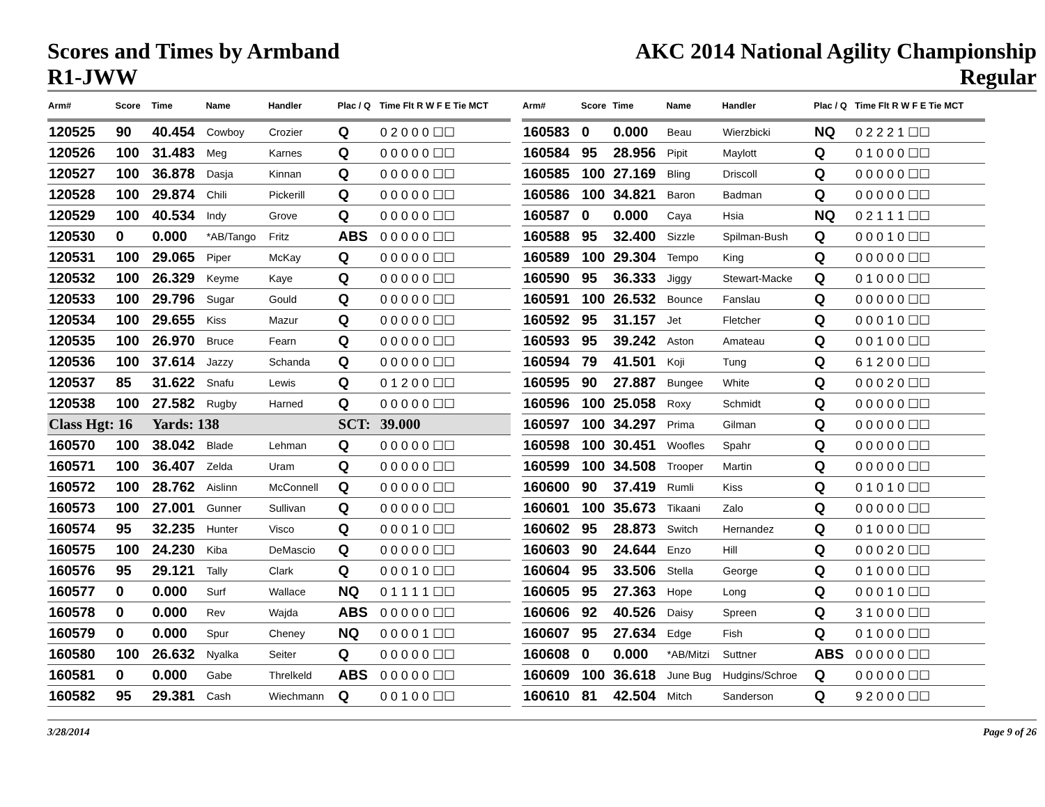Scores and Times by Armband
R1-JWW
AKC 2014 National Agility Championship
Regular
| Arm# | Score | Time | Name | Handler | Plac / Q | Time Flt R W F E Tie MCT |
| --- | --- | --- | --- | --- | --- | --- |
| 120525 | 90 | 40.454 | Cowboy | Crozier | Q | 0 2 0 0 0 ☐☐ |
| 120526 | 100 | 31.483 | Meg | Karnes | Q | 0 0 0 0 0 ☐☐ |
| 120527 | 100 | 36.878 | Dasja | Kinnan | Q | 0 0 0 0 0 ☐☐ |
| 120528 | 100 | 29.874 | Chili | Pickerill | Q | 0 0 0 0 0 ☐☐ |
| 120529 | 100 | 40.534 | Indy | Grove | Q | 0 0 0 0 0 ☐☐ |
| 120530 | 0 | 0.000 | *AB/Tango | Fritz | ABS | 0 0 0 0 0 ☐☐ |
| 120531 | 100 | 29.065 | Piper | McKay | Q | 0 0 0 0 0 ☐☐ |
| 120532 | 100 | 26.329 | Keyme | Kaye | Q | 0 0 0 0 0 ☐☐ |
| 120533 | 100 | 29.796 | Sugar | Gould | Q | 0 0 0 0 0 ☐☐ |
| 120534 | 100 | 29.655 | Kiss | Mazur | Q | 0 0 0 0 0 ☐☐ |
| 120535 | 100 | 26.970 | Bruce | Fearn | Q | 0 0 0 0 0 ☐☐ |
| 120536 | 100 | 37.614 | Jazzy | Schanda | Q | 0 0 0 0 0 ☐☐ |
| 120537 | 85 | 31.622 | Snafu | Lewis | Q | 0 1 2 0 0 ☐☐ |
| 120538 | 100 | 27.582 | Rugby | Harned | Q | 0 0 0 0 0 ☐☐ |
| Class Hgt: 16 | | Yards: 138 | | | SCT: | 39.000 |
| 160570 | 100 | 38.042 | Blade | Lehman | Q | 0 0 0 0 0 ☐☐ |
| 160571 | 100 | 36.407 | Zelda | Uram | Q | 0 0 0 0 0 ☐☐ |
| 160572 | 100 | 28.762 | Aislinn | McConnell | Q | 0 0 0 0 0 ☐☐ |
| 160573 | 100 | 27.001 | Gunner | Sullivan | Q | 0 0 0 0 0 ☐☐ |
| 160574 | 95 | 32.235 | Hunter | Visco | Q | 0 0 0 1 0 ☐☐ |
| 160575 | 100 | 24.230 | Kiba | DeMascio | Q | 0 0 0 0 0 ☐☐ |
| 160576 | 95 | 29.121 | Tally | Clark | Q | 0 0 0 1 0 ☐☐ |
| 160577 | 0 | 0.000 | Surf | Wallace | NQ | 0 1 1 1 1 ☐☐ |
| 160578 | 0 | 0.000 | Rev | Wajda | ABS | 0 0 0 0 0 ☐☐ |
| 160579 | 0 | 0.000 | Spur | Cheney | NQ | 0 0 0 0 1 ☐☐ |
| 160580 | 100 | 26.632 | Nyalka | Seiter | Q | 0 0 0 0 0 ☐☐ |
| 160581 | 0 | 0.000 | Gabe | Threlkeld | ABS | 0 0 0 0 0 ☐☐ |
| 160582 | 95 | 29.381 | Cash | Wiechmann | Q | 0 0 1 0 0 ☐☐ |
| Arm# | Score | Time | Name | Handler | Plac / Q | Time Flt R W F E Tie MCT |
| --- | --- | --- | --- | --- | --- | --- |
| 160583 | 0 | 0.000 | Beau | Wierzbicki | NQ | 0 2 2 2 1 ☐☐ |
| 160584 | 95 | 28.956 | Pipit | Maylott | Q | 0 1 0 0 0 ☐☐ |
| 160585 | 100 | 27.169 | Bling | Driscoll | Q | 0 0 0 0 0 ☐☐ |
| 160586 | 100 | 34.821 | Baron | Badman | Q | 0 0 0 0 0 ☐☐ |
| 160587 | 0 | 0.000 | Caya | Hsia | NQ | 0 2 1 1 1 ☐☐ |
| 160588 | 95 | 32.400 | Sizzle | Spilman-Bush | Q | 0 0 0 1 0 ☐☐ |
| 160589 | 100 | 29.304 | Tempo | King | Q | 0 0 0 0 0 ☐☐ |
| 160590 | 95 | 36.333 | Jiggy | Stewart-Macke | Q | 0 1 0 0 0 ☐☐ |
| 160591 | 100 | 26.532 | Bounce | Fanslau | Q | 0 0 0 0 0 ☐☐ |
| 160592 | 95 | 31.157 | Jet | Fletcher | Q | 0 0 0 1 0 ☐☐ |
| 160593 | 95 | 39.242 | Aston | Amateau | Q | 0 0 1 0 0 ☐☐ |
| 160594 | 79 | 41.501 | Koji | Tung | Q | 6 1 2 0 0 ☐☐ |
| 160595 | 90 | 27.887 | Bungee | White | Q | 0 0 0 2 0 ☐☐ |
| 160596 | 100 | 25.058 | Roxy | Schmidt | Q | 0 0 0 0 0 ☐☐ |
| 160597 | 100 | 34.297 | Prima | Gilman | Q | 0 0 0 0 0 ☐☐ |
| 160598 | 100 | 30.451 | Woofles | Spahr | Q | 0 0 0 0 0 ☐☐ |
| 160599 | 100 | 34.508 | Trooper | Martin | Q | 0 0 0 0 0 ☐☐ |
| 160600 | 90 | 37.419 | Rumli | Kiss | Q | 0 1 0 1 0 ☐☐ |
| 160601 | 100 | 35.673 | Tikaani | Zalo | Q | 0 0 0 0 0 ☐☐ |
| 160602 | 95 | 28.873 | Switch | Hernandez | Q | 0 1 0 0 0 ☐☐ |
| 160603 | 90 | 24.644 | Enzo | Hill | Q | 0 0 0 2 0 ☐☐ |
| 160604 | 95 | 33.506 | Stella | George | Q | 0 1 0 0 0 ☐☐ |
| 160605 | 95 | 27.363 | Hope | Long | Q | 0 0 0 1 0 ☐☐ |
| 160606 | 92 | 40.526 | Daisy | Spreen | Q | 3 1 0 0 0 ☐☐ |
| 160607 | 95 | 27.634 | Edge | Fish | Q | 0 1 0 0 0 ☐☐ |
| 160608 | 0 | 0.000 | *AB/Mitzi | Suttner | ABS | 0 0 0 0 0 ☐☐ |
| 160609 | 100 | 36.618 | June Bug | Hudgins/Schroe | Q | 0 0 0 0 0 ☐☐ |
| 160610 | 81 | 42.504 | Mitch | Sanderson | Q | 9 2 0 0 0 ☐☐ |
3/28/2014 Page 9 of 26